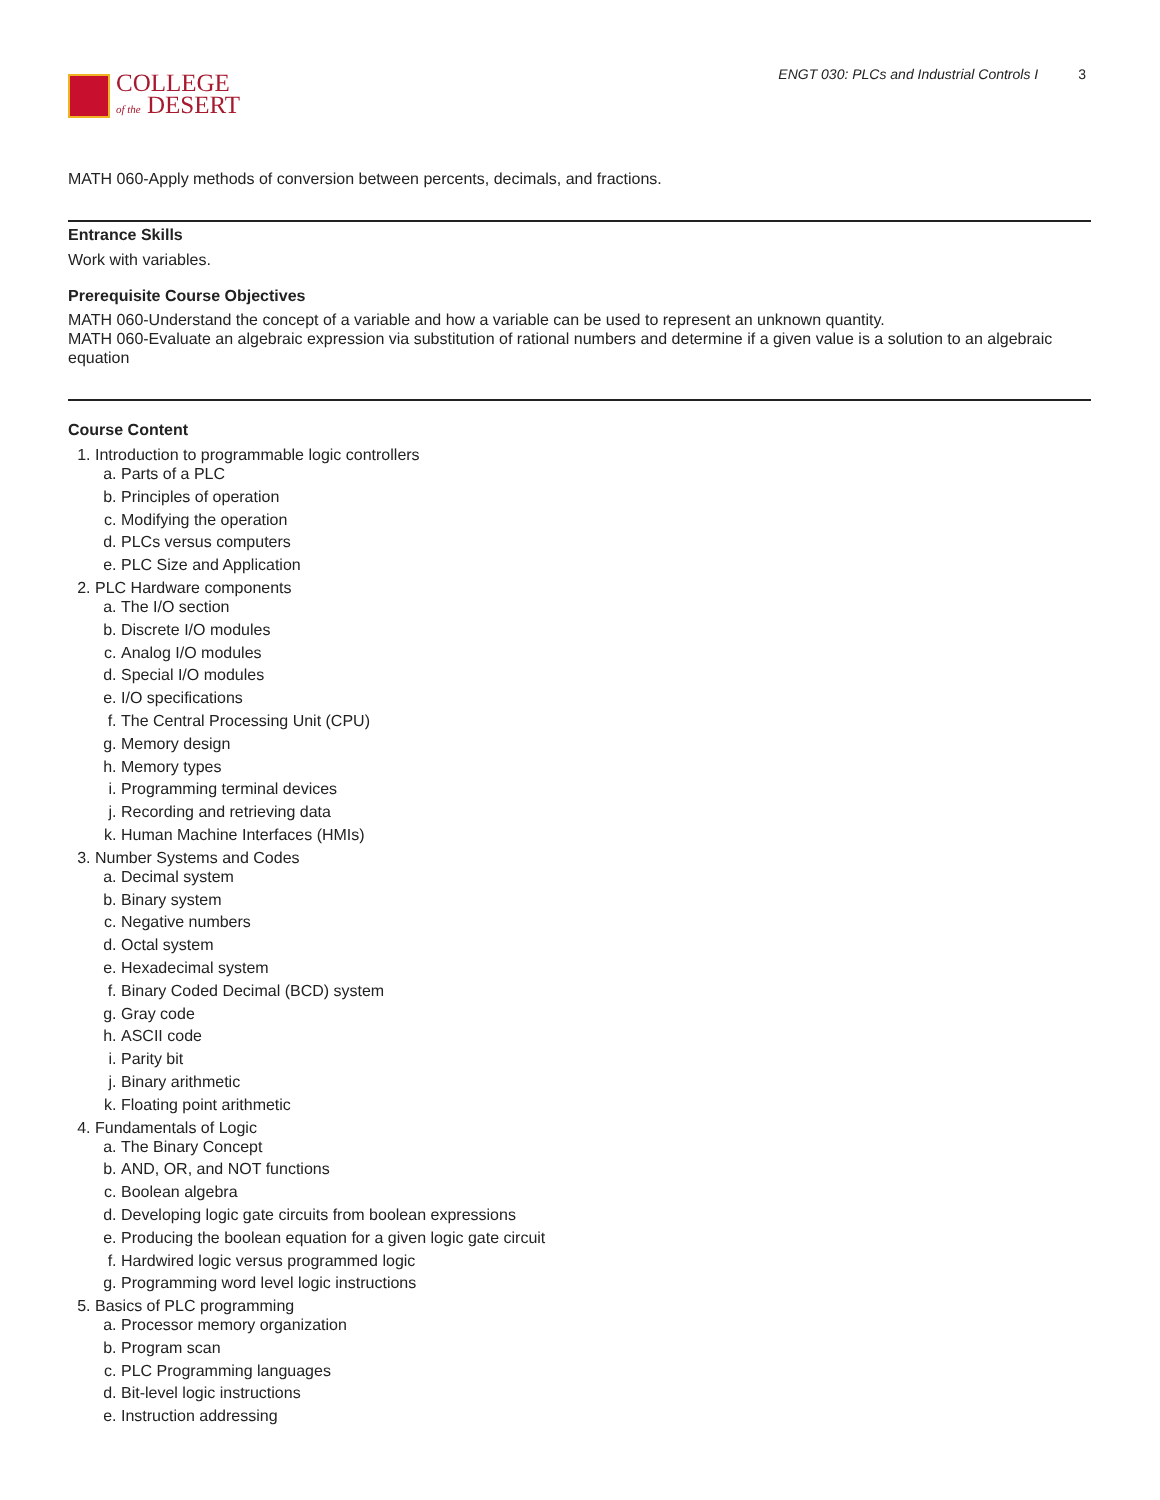COLLEGE
of the DESERT
ENGT 030: PLCs and Industrial Controls I 3
MATH 060-Apply methods of conversion between percents, decimals, and fractions.
Entrance Skills
Work with variables.
Prerequisite Course Objectives
MATH 060-Understand the concept of a variable and how a variable can be used to represent an unknown quantity.
MATH 060-Evaluate an algebraic expression via substitution of rational numbers and determine if a given value is a solution to an algebraic equation
Course Content
1. Introduction to programmable logic controllers
a. Parts of a PLC
b. Principles of operation
c. Modifying the operation
d. PLCs versus computers
e. PLC Size and Application
2. PLC Hardware components
a. The I/O section
b. Discrete I/O modules
c. Analog I/O modules
d. Special I/O modules
e. I/O specifications
f. The Central Processing Unit (CPU)
g. Memory design
h. Memory types
i. Programming terminal devices
j. Recording and retrieving data
k. Human Machine Interfaces (HMIs)
3. Number Systems and Codes
a. Decimal system
b. Binary system
c. Negative numbers
d. Octal system
e. Hexadecimal system
f. Binary Coded Decimal (BCD) system
g. Gray code
h. ASCII code
i. Parity bit
j. Binary arithmetic
k. Floating point arithmetic
4. Fundamentals of Logic
a. The Binary Concept
b. AND, OR, and NOT functions
c. Boolean algebra
d. Developing logic gate circuits from boolean expressions
e. Producing the boolean equation for a given logic gate circuit
f. Hardwired logic versus programmed logic
g. Programming word level logic instructions
5. Basics of PLC programming
a. Processor memory organization
b. Program scan
c. PLC Programming languages
d. Bit-level logic instructions
e. Instruction addressing